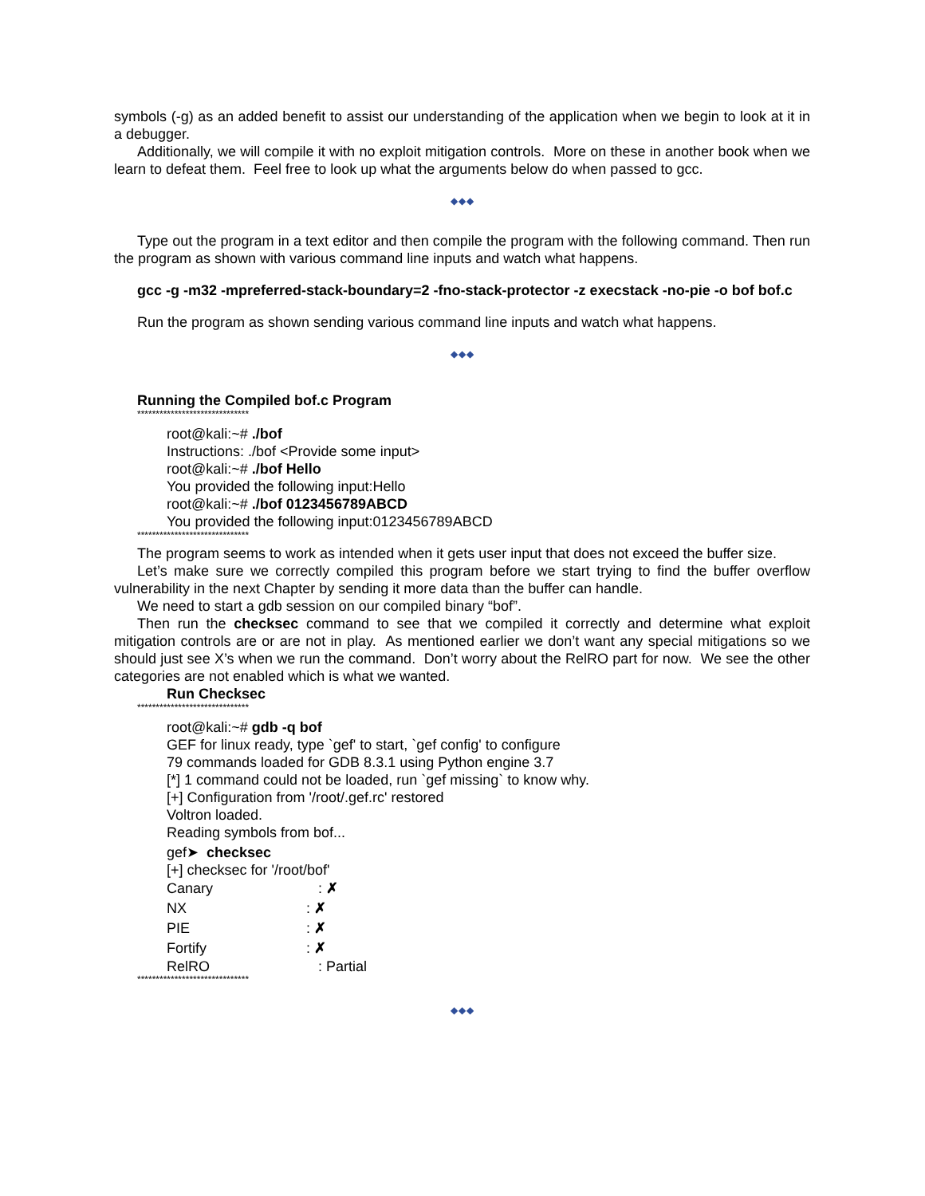symbols (-g) as an added benefit to assist our understanding of the application when we begin to look at it in a debugger.
Additionally, we will compile it with no exploit mitigation controls. More on these in another book when we learn to defeat them. Feel free to look up what the arguments below do when passed to gcc.
◆◆◆
Type out the program in a text editor and then compile the program with the following command. Then run the program as shown with various command line inputs and watch what happens.
gcc -g -m32 -mpreferred-stack-boundary=2 -fno-stack-protector -z execstack -no-pie -o bof bof.c
Run the program as shown sending various command line inputs and watch what happens.
◆◆◆
Running the Compiled bof.c Program
******************************
root@kali:~# ./bof
Instructions: ./bof <Provide some input>
root@kali:~# ./bof Hello
You provided the following input:Hello
root@kali:~# ./bof 0123456789ABCD
You provided the following input:0123456789ABCD
******************************
The program seems to work as intended when it gets user input that does not exceed the buffer size.
Let’s make sure we correctly compiled this program before we start trying to find the buffer overflow vulnerability in the next Chapter by sending it more data than the buffer can handle.
We need to start a gdb session on our compiled binary “bof”.
Then run the checksec command to see that we compiled it correctly and determine what exploit mitigation controls are or are not in play. As mentioned earlier we don’t want any special mitigations so we should just see X’s when we run the command. Don’t worry about the RelRO part for now. We see the other categories are not enabled which is what we wanted.
Run Checksec
******************************
root@kali:~# gdb -q bof
GEF for linux ready, type `gef' to start, `gef config' to configure
79 commands loaded for GDB 8.3.1 using Python engine 3.7
[*] 1 command could not be loaded, run `gef missing` to know why.
[+] Configuration from '/root/.gef.rc' restored
Voltron loaded.
Reading symbols from bof...
gef➤ checksec
[+] checksec for '/root/bof'
Canary: ✗
NX: ✗
PIE: ✗
Fortify: ✗
RelRO: Partial
******************************
◆◆◆